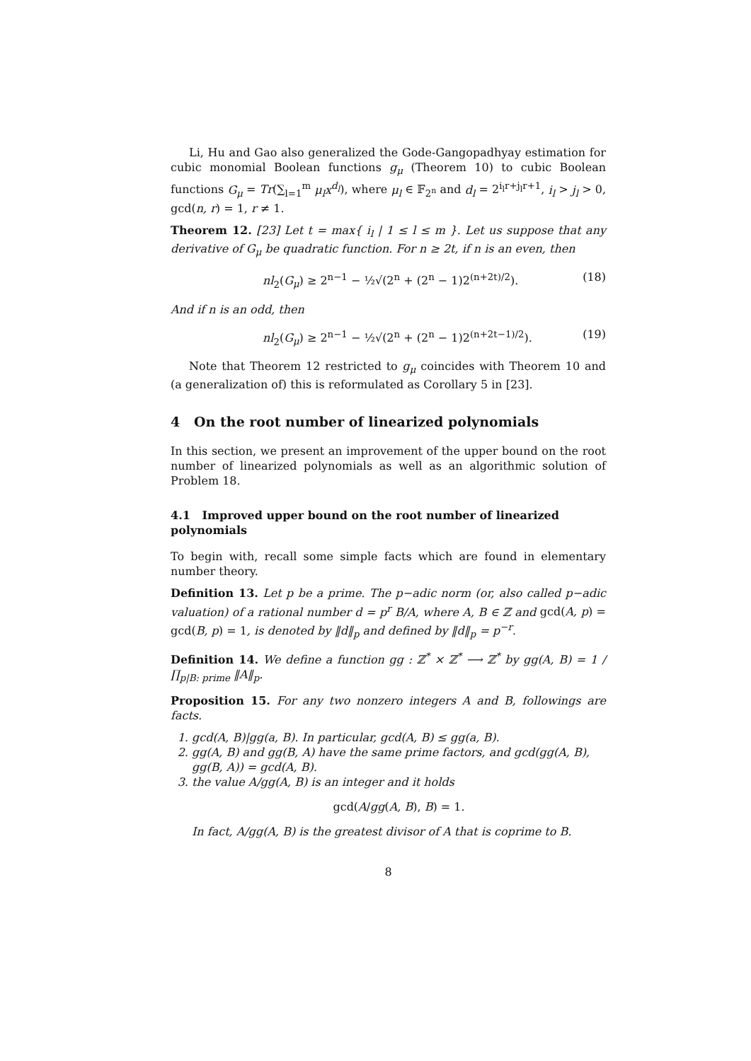Li, Hu and Gao also generalized the Gode-Gangopadhyay estimation for cubic monomial Boolean functions g<sub>μ</sub> (Theorem 10) to cubic Boolean functions G<sub>μ</sub> = Tr(∑<sub>l=1</sub><sup>m</sup> μ<sub>l</sub>x<sup>d<sub>l</sub></sup>), where μ<sub>l</sub> ∈ 𝔽<sub>2<sup>n</sup></sub> and d<sub>l</sub> = 2<sup>i<sub>l</sub>r+j<sub>l</sub>r+1</sup>, i<sub>l</sub> > j<sub>l</sub> > 0, gcd(n, r) = 1, r ≠ 1.
Theorem 12. [23] Let t = max{ i<sub>l</sub> | 1 ≤ l ≤ m }. Let us suppose that any derivative of G<sub>μ</sub> be quadratic function. For n ≥ 2t, if n is an even, then
nl<sub>2</sub>(G<sub>μ</sub>) ≥ 2<sup>n−1</sup> − ½√(2<sup>n</sup> + (2<sup>n</sup> − 1)2<sup>(n+2t)/2</sup>). (18)
And if n is an odd, then
nl<sub>2</sub>(G<sub>μ</sub>) ≥ 2<sup>n−1</sup> − ½√(2<sup>n</sup> + (2<sup>n</sup> − 1)2<sup>(n+2t−1)/2</sup>). (19)
Note that Theorem 12 restricted to g<sub>μ</sub> coincides with Theorem 10 and (a generalization of) this is reformulated as Corollary 5 in [23].
4 On the root number of linearized polynomials
In this section, we present an improvement of the upper bound on the root number of linearized polynomials as well as an algorithmic solution of Problem 18.
4.1 Improved upper bound on the root number of linearized polynomials
To begin with, recall some simple facts which are found in elementary number theory.
Definition 13. Let p be a prime. The p−adic norm (or, also called p−adic valuation) of a rational number d = p<sup>r</sup> B/A, where A, B ∈ ℤ and gcd(A, p) = gcd(B, p) = 1, is denoted by ‖d‖<sub>p</sub> and defined by ‖d‖<sub>p</sub> = p<sup>−r</sup>.
Definition 14. We define a function gg : ℤ<sup>*</sup> × ℤ<sup>*</sup> ⟶ ℤ<sup>*</sup> by gg(A, B) = 1 / ∏<sub>p|B: prime</sub> ‖A‖<sub>p</sub>.
Proposition 15. For any two nonzero integers A and B, followings are facts.
1. gcd(A, B)|gg(a, B). In particular, gcd(A, B) ≤ gg(a, B).
2. gg(A, B) and gg(B, A) have the same prime factors, and gcd(gg(A, B), gg(B, A)) = gcd(A, B).
3. the value A/gg(A, B) is an integer and it holds
gcd(A/gg(A, B), B) = 1.
In fact, A/gg(A, B) is the greatest divisor of A that is coprime to B.
8